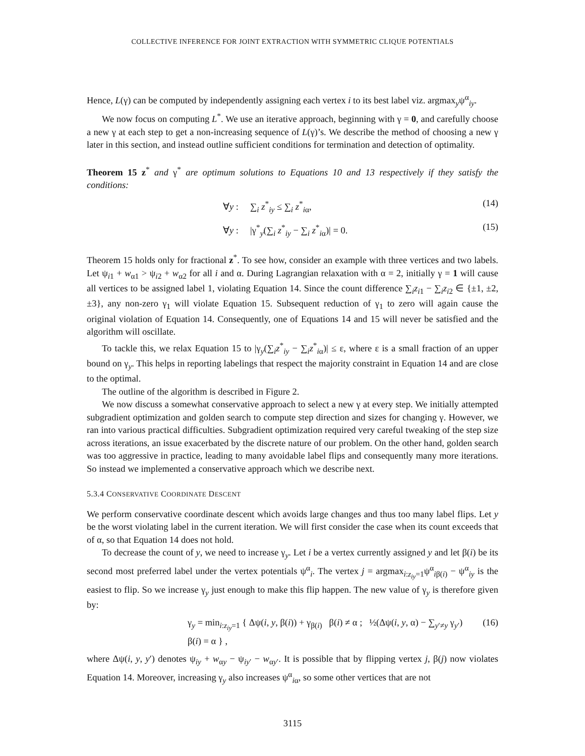COLLECTIVE INFERENCE FOR JOINT EXTRACTION WITH SYMMETRIC CLIQUE POTENTIALS
Hence, L(γ) can be computed by independently assigning each vertex i to its best label viz. argmax<sub>y</sub>ψ<sup>α</sup><sub>iy</sub>.
We now focus on computing L<sup>*</sup>. We use an iterative approach, beginning with γ = 0, and carefully choose a new γ at each step to get a non-increasing sequence of L(γ)’s. We describe the method of choosing a new γ later in this section, and instead outline sufficient conditions for termination and detection of optimality.
Theorem 15 z<sup>*</sup> and γ<sup>*</sup> are optimum solutions to Equations 10 and 13 respectively if they satisfy the conditions:
∀y : ∑<sub>i</sub> z<sup>*</sup><sub>iy</sub> ≤ ∑<sub>i</sub> z<sup>*</sup><sub>iα</sub>, (14)
∀y : |γ<sup>*</sup><sub>y</sub>(∑<sub>i</sub> z<sup>*</sup><sub>iy</sub> − ∑<sub>i</sub> z<sup>*</sup><sub>iα</sub>)| = 0. (15)
Theorem 15 holds only for fractional z<sup>*</sup>. To see how, consider an example with three vertices and two labels. Let ψ<sub>i1</sub> + w<sub>α1</sub> > ψ<sub>i2</sub> + w<sub>α2</sub> for all i and α. During Lagrangian relaxation with α = 2, initially γ = 1 will cause all vertices to be assigned label 1, violating Equation 14. Since the count difference ∑<sub>i</sub>z<sub>i1</sub> − ∑<sub>i</sub>z<sub>i2</sub> ∈ {±1, ±2, ±3}, any non-zero γ<sub>1</sub> will violate Equation 15. Subsequent reduction of γ<sub>1</sub> to zero will again cause the original violation of Equation 14. Consequently, one of Equations 14 and 15 will never be satisfied and the algorithm will oscillate.
To tackle this, we relax Equation 15 to |γ<sub>y</sub>(∑<sub>i</sub>z<sup>*</sup><sub>iy</sub> − ∑<sub>i</sub>z<sup>*</sup><sub>iα</sub>)| ≤ ε, where ε is a small fraction of an upper bound on γ<sub>y</sub>. This helps in reporting labelings that respect the majority constraint in Equation 14 and are close to the optimal.
The outline of the algorithm is described in Figure 2.
We now discuss a somewhat conservative approach to select a new γ at every step. We initially attempted subgradient optimization and golden search to compute step direction and sizes for changing γ. However, we ran into various practical difficulties. Subgradient optimization required very careful tweaking of the step size across iterations, an issue exacerbated by the discrete nature of our problem. On the other hand, golden search was too aggressive in practice, leading to many avoidable label flips and consequently many more iterations. So instead we implemented a conservative approach which we describe next.
5.3.4 CONSERVATIVE COORDINATE DESCENT
We perform conservative coordinate descent which avoids large changes and thus too many label flips. Let y be the worst violating label in the current iteration. We will first consider the case when its count exceeds that of α, so that Equation 14 does not hold.
To decrease the count of y, we need to increase γ<sub>y</sub>. Let i be a vertex currently assigned y and let β(i) be its second most preferred label under the vertex potentials ψ<sup>α</sup><sub>i</sub>. The vertex j = argmax<sub>i:z<sub>iy</sub>=1</sub>ψ<sup>α</sup><sub>iβ(i)</sub> − ψ<sup>α</sup><sub>iy</sub> is the easiest to flip. So we increase γ<sub>y</sub> just enough to make this flip happen. The new value of γ<sub>y</sub> is therefore given by:
γ<sub>y</sub> = min<sub>i:z<sub>iy</sub>=1</sub> { Δψ(i, y, β(i)) + γ<sub>β(i)</sub> β(i) ≠ α ; ½(Δψ(i, y, α) − ∑<sub>y′≠y</sub> γ<sub>y′</sub>) β(i) = α } , (16)
where Δψ(i, y, y′) denotes ψ<sub>iy</sub> + w<sub>αy</sub> − ψ<sub>iy′</sub> − w<sub>αy′</sub>. It is possible that by flipping vertex j, β(j) now violates Equation 14. Moreover, increasing γ<sub>y</sub> also increases ψ<sup>α</sup><sub>iα</sub>, so some other vertices that are not
3115